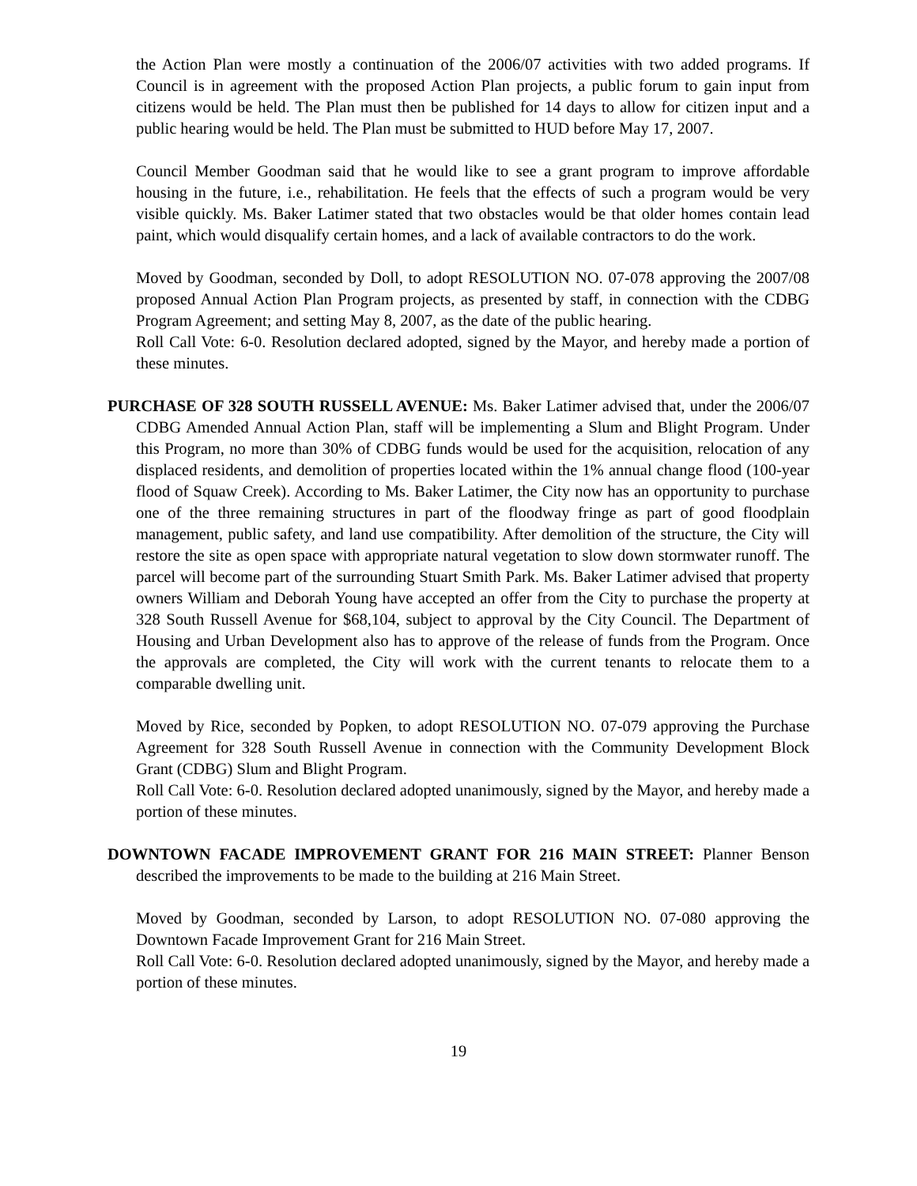the Action Plan were mostly a continuation of the 2006/07 activities with two added programs. If Council is in agreement with the proposed Action Plan projects, a public forum to gain input from citizens would be held. The Plan must then be published for 14 days to allow for citizen input and a public hearing would be held. The Plan must be submitted to HUD before May 17, 2007.
Council Member Goodman said that he would like to see a grant program to improve affordable housing in the future, i.e., rehabilitation. He feels that the effects of such a program would be very visible quickly. Ms. Baker Latimer stated that two obstacles would be that older homes contain lead paint, which would disqualify certain homes, and a lack of available contractors to do the work.
Moved by Goodman, seconded by Doll, to adopt RESOLUTION NO. 07-078 approving the 2007/08 proposed Annual Action Plan Program projects, as presented by staff, in connection with the CDBG Program Agreement; and setting May 8, 2007, as the date of the public hearing.
Roll Call Vote: 6-0. Resolution declared adopted, signed by the Mayor, and hereby made a portion of these minutes.
PURCHASE OF 328 SOUTH RUSSELL AVENUE: Ms. Baker Latimer advised that, under the 2006/07 CDBG Amended Annual Action Plan, staff will be implementing a Slum and Blight Program. Under this Program, no more than 30% of CDBG funds would be used for the acquisition, relocation of any displaced residents, and demolition of properties located within the 1% annual change flood (100-year flood of Squaw Creek). According to Ms. Baker Latimer, the City now has an opportunity to purchase one of the three remaining structures in part of the floodway fringe as part of good floodplain management, public safety, and land use compatibility. After demolition of the structure, the City will restore the site as open space with appropriate natural vegetation to slow down stormwater runoff. The parcel will become part of the surrounding Stuart Smith Park. Ms. Baker Latimer advised that property owners William and Deborah Young have accepted an offer from the City to purchase the property at 328 South Russell Avenue for $68,104, subject to approval by the City Council. The Department of Housing and Urban Development also has to approve of the release of funds from the Program. Once the approvals are completed, the City will work with the current tenants to relocate them to a comparable dwelling unit.
Moved by Rice, seconded by Popken, to adopt RESOLUTION NO. 07-079 approving the Purchase Agreement for 328 South Russell Avenue in connection with the Community Development Block Grant (CDBG) Slum and Blight Program.
Roll Call Vote: 6-0. Resolution declared adopted unanimously, signed by the Mayor, and hereby made a portion of these minutes.
DOWNTOWN FACADE IMPROVEMENT GRANT FOR 216 MAIN STREET: Planner Benson described the improvements to be made to the building at 216 Main Street.
Moved by Goodman, seconded by Larson, to adopt RESOLUTION NO. 07-080 approving the Downtown Facade Improvement Grant for 216 Main Street.
Roll Call Vote: 6-0. Resolution declared adopted unanimously, signed by the Mayor, and hereby made a portion of these minutes.
19